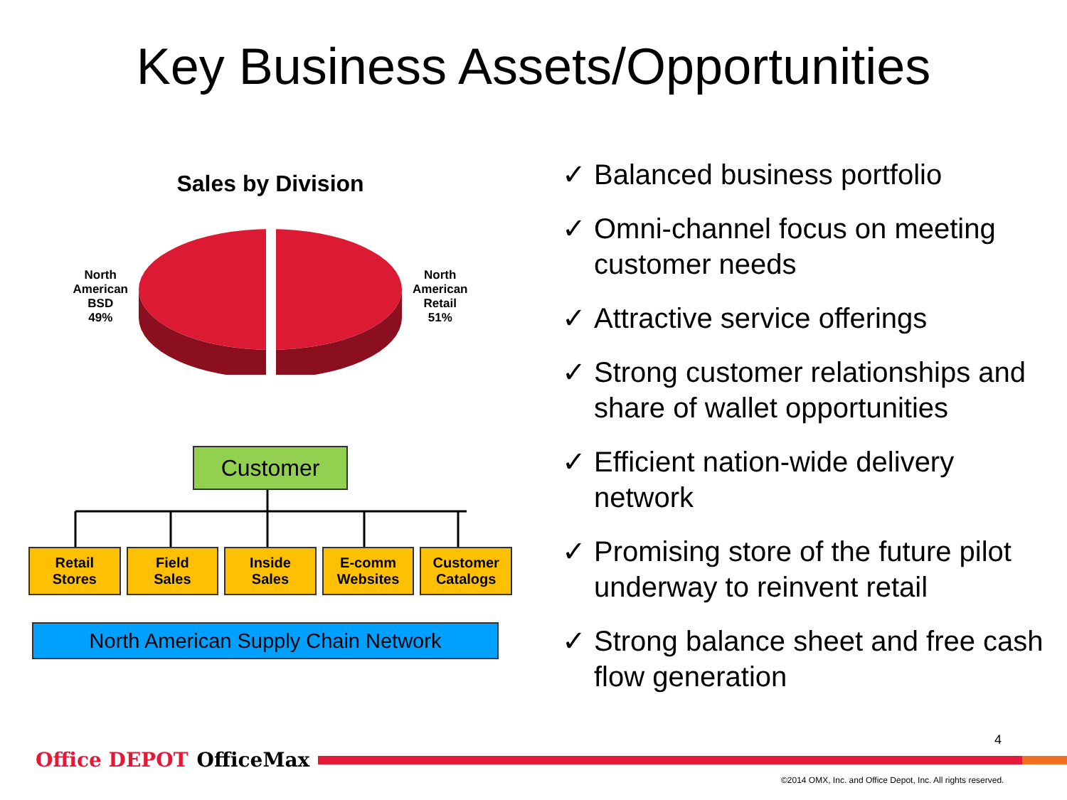Key Business Assets/Opportunities
Sales by Division
North
American
BSD
49%
North
American
Retail
51%
Customer
Retail
Stores
Field
Sales
Inside
Sales
E-comm
Websites
Customer
Catalogs
North American Supply Chain Network
✓ Balanced business portfolio
✓ Omni-channel focus on meeting customer needs
✓ Attractive service offerings
✓ Strong customer relationships and share of wallet opportunities
✓ Efficient nation-wide delivery network
✓ Promising store of the future pilot underway to reinvent retail
✓ Strong balance sheet and free cash flow generation
4
Office DEPOT OfficeMax
©2014 OMX, Inc. and Office Depot, Inc. All rights reserved.